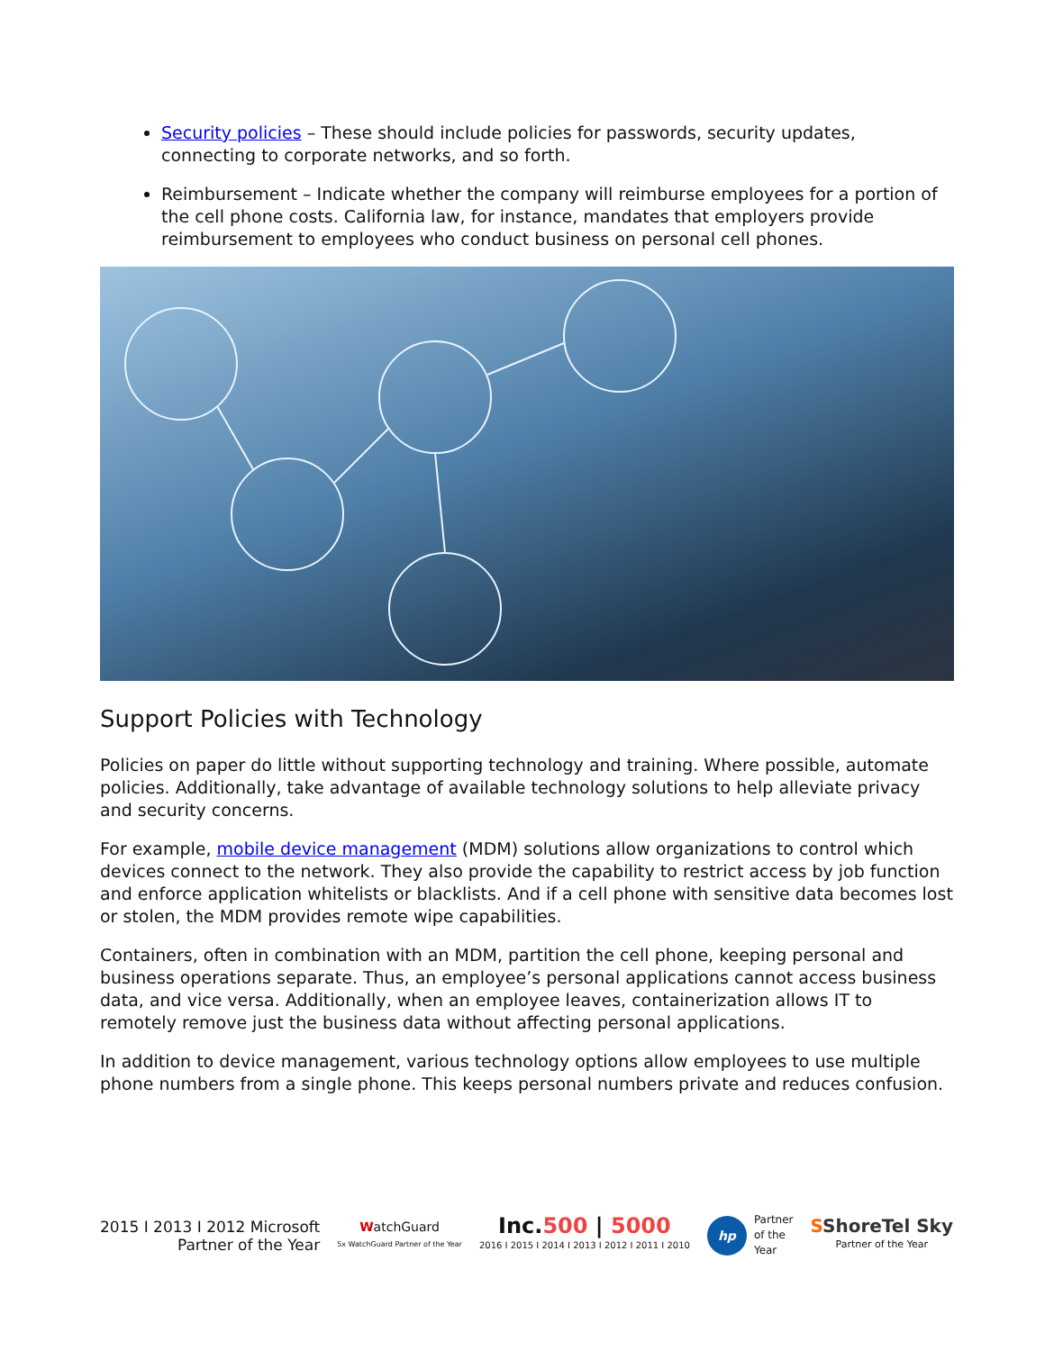Security policies – These should include policies for passwords, security updates, connecting to corporate networks, and so forth.
Reimbursement – Indicate whether the company will reimburse employees for a portion of the cell phone costs. California law, for instance, mandates that employers provide reimbursement to employees who conduct business on personal cell phones.
Support Policies with Technology
Policies on paper do little without supporting technology and training. Where possible, automate policies. Additionally, take advantage of available technology solutions to help alleviate privacy and security concerns.
For example, mobile device management (MDM) solutions allow organizations to control which devices connect to the network. They also provide the capability to restrict access by job function and enforce application whitelists or blacklists. And if a cell phone with sensitive data becomes lost or stolen, the MDM provides remote wipe capabilities.
Containers, often in combination with an MDM, partition the cell phone, keeping personal and business operations separate. Thus, an employee’s personal applications cannot access business data, and vice versa. Additionally, when an employee leaves, containerization allows IT to remotely remove just the business data without affecting personal applications.
In addition to device management, various technology options allow employees to use multiple phone numbers from a single phone. This keeps personal numbers private and reduces confusion.
2015 I 2013 I 2012 Microsoft
Partner of the Year
WatchGuard
5x WatchGuard Partner of the Year
Inc.500 | 5000
2016 I 2015 I 2014 I 2013 I 2012 I 2011 I 2010
hp Partner
of the
Year
SShoreTel Sky
Partner of the Year